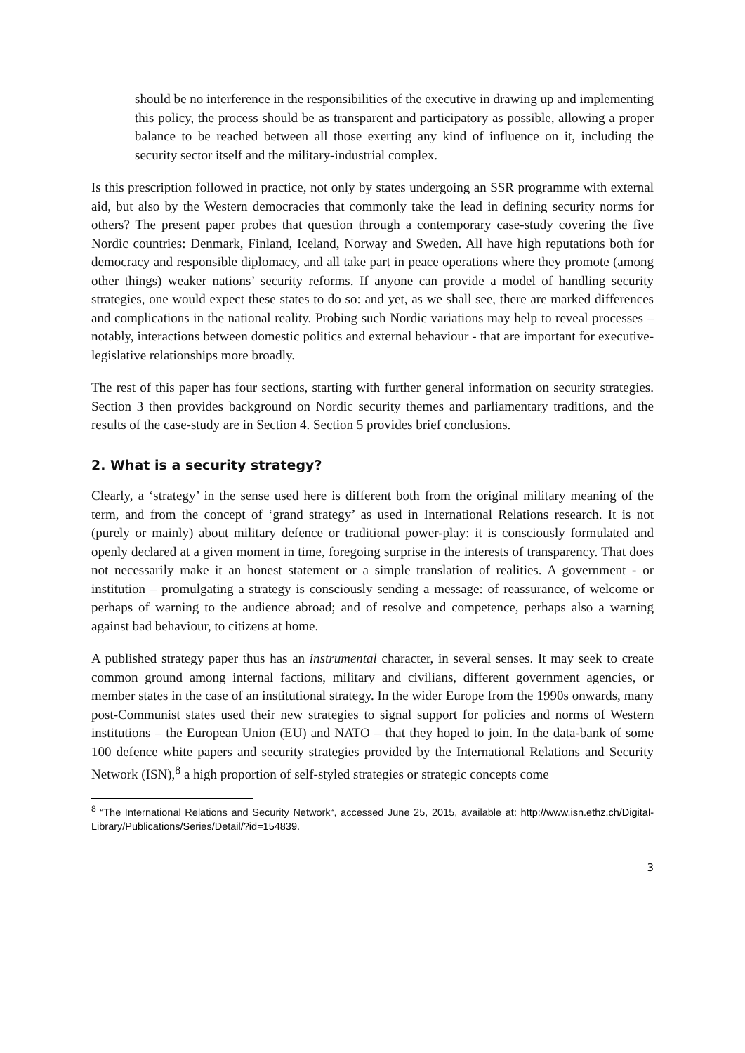should be no interference in the responsibilities of the executive in drawing up and implementing this policy, the process should be as transparent and participatory as possible, allowing a proper balance to be reached between all those exerting any kind of influence on it, including the security sector itself and the military-industrial complex.
Is this prescription followed in practice, not only by states undergoing an SSR programme with external aid, but also by the Western democracies that commonly take the lead in defining security norms for others? The present paper probes that question through a contemporary case-study covering the five Nordic countries: Denmark, Finland, Iceland, Norway and Sweden. All have high reputations both for democracy and responsible diplomacy, and all take part in peace operations where they promote (among other things) weaker nations’ security reforms. If anyone can provide a model of handling security strategies, one would expect these states to do so: and yet, as we shall see, there are marked differences and complications in the national reality. Probing such Nordic variations may help to reveal processes – notably, interactions between domestic politics and external behaviour - that are important for executive-legislative relationships more broadly.
The rest of this paper has four sections, starting with further general information on security strategies. Section 3 then provides background on Nordic security themes and parliamentary traditions, and the results of the case-study are in Section 4. Section 5 provides brief conclusions.
2. What is a security strategy?
Clearly, a ‘strategy’ in the sense used here is different both from the original military meaning of the term, and from the concept of ‘grand strategy’ as used in International Relations research. It is not (purely or mainly) about military defence or traditional power-play: it is consciously formulated and openly declared at a given moment in time, foregoing surprise in the interests of transparency. That does not necessarily make it an honest statement or a simple translation of realities. A government - or institution – promulgating a strategy is consciously sending a message: of reassurance, of welcome or perhaps of warning to the audience abroad; and of resolve and competence, perhaps also a warning against bad behaviour, to citizens at home.
A published strategy paper thus has an instrumental character, in several senses. It may seek to create common ground among internal factions, military and civilians, different government agencies, or member states in the case of an institutional strategy. In the wider Europe from the 1990s onwards, many post-Communist states used their new strategies to signal support for policies and norms of Western institutions – the European Union (EU) and NATO – that they hoped to join. In the data-bank of some 100 defence white papers and security strategies provided by the International Relations and Security Network (ISN),<sup>8</sup> a high proportion of self-styled strategies or strategic concepts come
<sup>8</sup> “The International Relations and Security Network“, accessed June 25, 2015, available at: http://www.isn.ethz.ch/Digital-Library/Publications/Series/Detail/?id=154839.
3